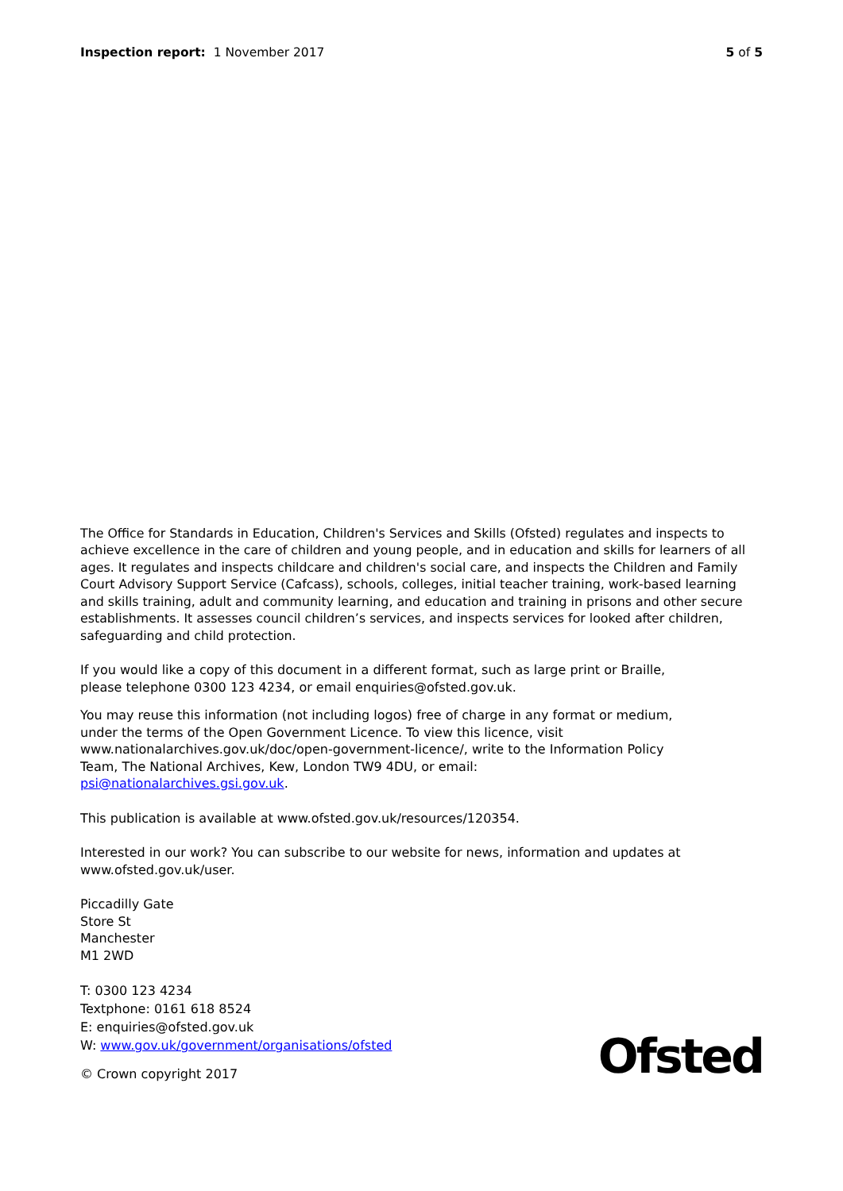Inspection report: 1 November 2017
5 of 5
The Office for Standards in Education, Children's Services and Skills (Ofsted) regulates and inspects to achieve excellence in the care of children and young people, and in education and skills for learners of all ages. It regulates and inspects childcare and children's social care, and inspects the Children and Family Court Advisory Support Service (Cafcass), schools, colleges, initial teacher training, work-based learning and skills training, adult and community learning, and education and training in prisons and other secure establishments. It assesses council children’s services, and inspects services for looked after children, safeguarding and child protection.
If you would like a copy of this document in a different format, such as large print or Braille,
please telephone 0300 123 4234, or email enquiries@ofsted.gov.uk.
You may reuse this information (not including logos) free of charge in any format or medium,
under the terms of the Open Government Licence. To view this licence, visit
www.nationalarchives.gov.uk/doc/open-government-licence/, write to the Information Policy
Team, The National Archives, Kew, London TW9 4DU, or email:
psi@nationalarchives.gsi.gov.uk.
This publication is available at www.ofsted.gov.uk/resources/120354.
Interested in our work? You can subscribe to our website for news, information and updates at
www.ofsted.gov.uk/user.
Piccadilly Gate
Store St
Manchester
M1 2WD
T: 0300 123 4234
Textphone: 0161 618 8524
E: enquiries@ofsted.gov.uk
W: www.gov.uk/government/organisations/ofsted
© Crown copyright 2017
Ofsted